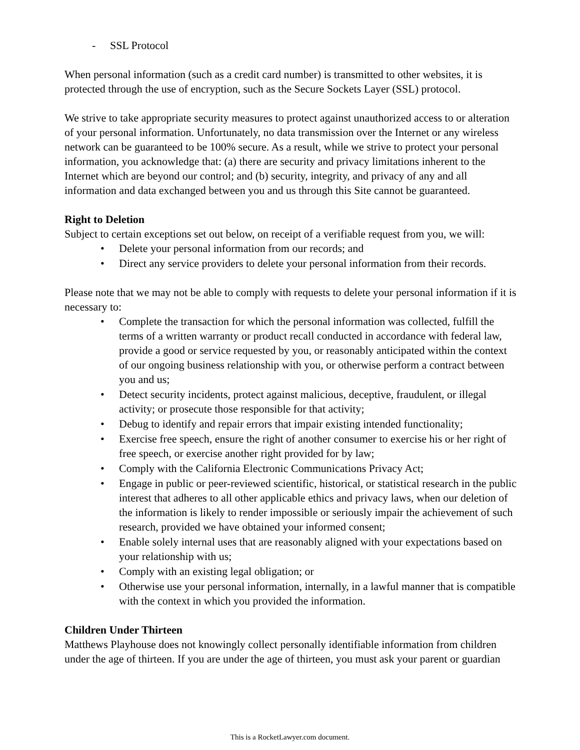- SSL Protocol
When personal information (such as a credit card number) is transmitted to other websites, it is protected through the use of encryption, such as the Secure Sockets Layer (SSL) protocol.
We strive to take appropriate security measures to protect against unauthorized access to or alteration of your personal information. Unfortunately, no data transmission over the Internet or any wireless network can be guaranteed to be 100% secure. As a result, while we strive to protect your personal information, you acknowledge that: (a) there are security and privacy limitations inherent to the Internet which are beyond our control; and (b) security, integrity, and privacy of any and all information and data exchanged between you and us through this Site cannot be guaranteed.
Right to Deletion
Subject to certain exceptions set out below, on receipt of a verifiable request from you, we will:
• Delete your personal information from our records; and
• Direct any service providers to delete your personal information from their records.
Please note that we may not be able to comply with requests to delete your personal information if it is necessary to:
• Complete the transaction for which the personal information was collected, fulfill the terms of a written warranty or product recall conducted in accordance with federal law, provide a good or service requested by you, or reasonably anticipated within the context of our ongoing business relationship with you, or otherwise perform a contract between you and us;
• Detect security incidents, protect against malicious, deceptive, fraudulent, or illegal activity; or prosecute those responsible for that activity;
• Debug to identify and repair errors that impair existing intended functionality;
• Exercise free speech, ensure the right of another consumer to exercise his or her right of free speech, or exercise another right provided for by law;
• Comply with the California Electronic Communications Privacy Act;
• Engage in public or peer-reviewed scientific, historical, or statistical research in the public interest that adheres to all other applicable ethics and privacy laws, when our deletion of the information is likely to render impossible or seriously impair the achievement of such research, provided we have obtained your informed consent;
• Enable solely internal uses that are reasonably aligned with your expectations based on your relationship with us;
• Comply with an existing legal obligation; or
• Otherwise use your personal information, internally, in a lawful manner that is compatible with the context in which you provided the information.
Children Under Thirteen
Matthews Playhouse does not knowingly collect personally identifiable information from children under the age of thirteen. If you are under the age of thirteen, you must ask your parent or guardian
This is a RocketLawyer.com document.